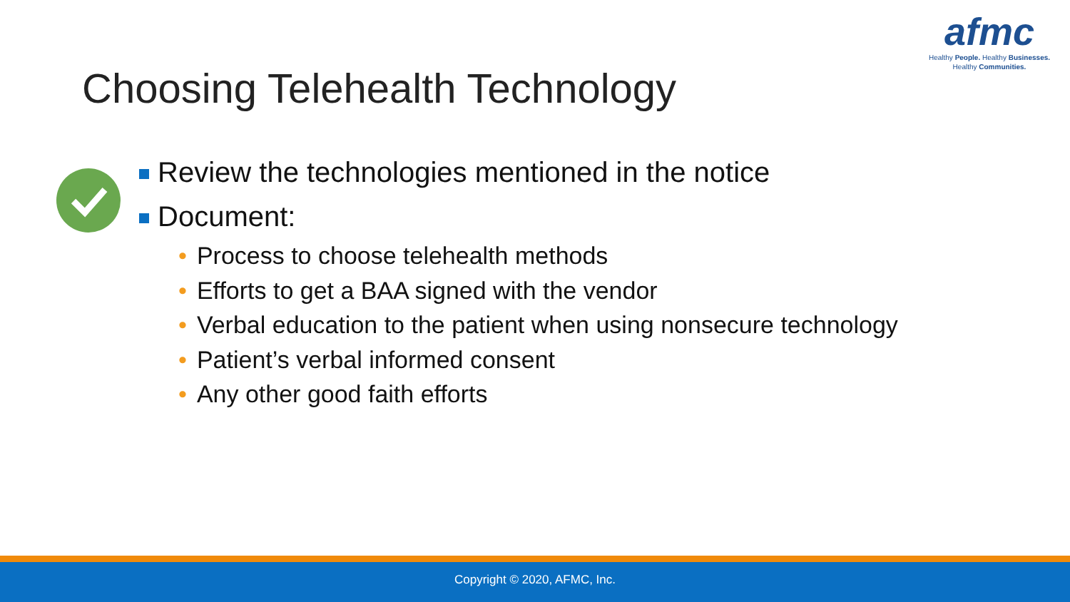afmc
Healthy People. Healthy Businesses.
Healthy Communities.
Choosing Telehealth Technology
Review the technologies mentioned in the notice
Document:
• Process to choose telehealth methods
• Efforts to get a BAA signed with the vendor
• Verbal education to the patient when using nonsecure technology
• Patient’s verbal informed consent
• Any other good faith efforts
Copyright © 2020, AFMC, Inc.